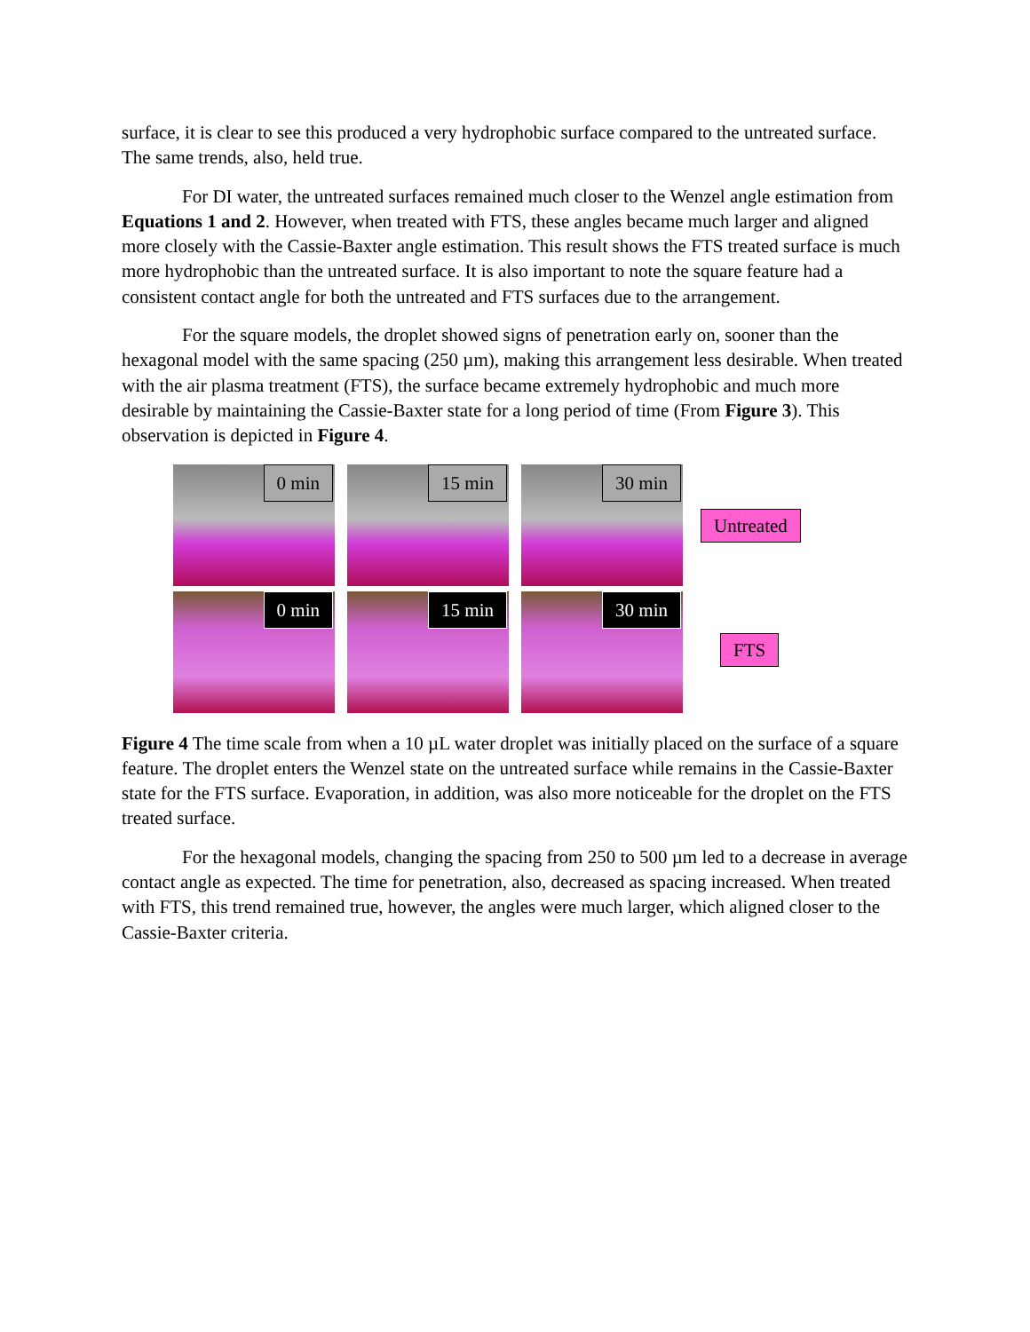surface, it is clear to see this produced a very hydrophobic surface compared to the untreated surface. The same trends, also, held true.
For DI water, the untreated surfaces remained much closer to the Wenzel angle estimation from Equations 1 and 2. However, when treated with FTS, these angles became much larger and aligned more closely with the Cassie-Baxter angle estimation. This result shows the FTS treated surface is much more hydrophobic than the untreated surface. It is also important to note the square feature had a consistent contact angle for both the untreated and FTS surfaces due to the arrangement.
For the square models, the droplet showed signs of penetration early on, sooner than the hexagonal model with the same spacing (250 µm), making this arrangement less desirable. When treated with the air plasma treatment (FTS), the surface became extremely hydrophobic and much more desirable by maintaining the Cassie-Baxter state for a long period of time (From Figure 3). This observation is depicted in Figure 4.
0 min
15 min
30 min
0 min
15 min
30 min
Untreated
FTS
Figure 4 The time scale from when a 10 µL water droplet was initially placed on the surface of a square feature. The droplet enters the Wenzel state on the untreated surface while remains in the Cassie-Baxter state for the FTS surface. Evaporation, in addition, was also more noticeable for the droplet on the FTS treated surface.
For the hexagonal models, changing the spacing from 250 to 500 µm led to a decrease in average contact angle as expected. The time for penetration, also, decreased as spacing increased. When treated with FTS, this trend remained true, however, the angles were much larger, which aligned closer to the Cassie-Baxter criteria.